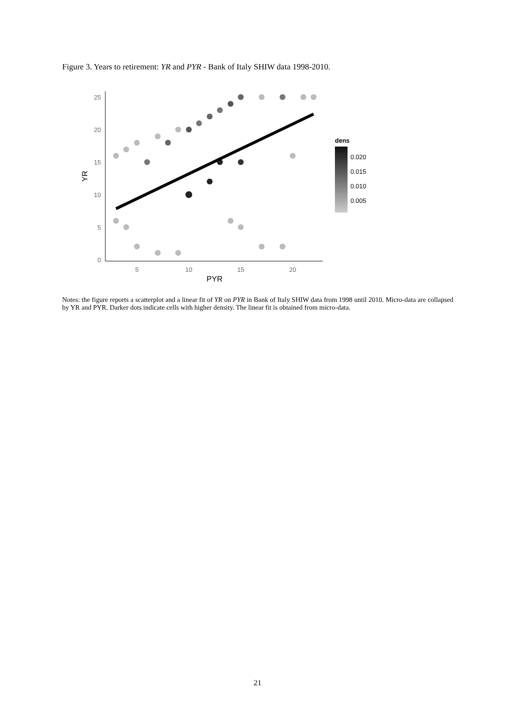Figure 3. Years to retirement: YR and PYR - Bank of Italy SHIW data 1998-2010.
0
5
10
15
20
25
5
10
15
20
PYR
YR
dens
0.020
0.015
0.010
0.005
Notes: the figure reports a scatterplot and a linear fit of YR on PYR in Bank of Italy SHIW data from 1998 until 2010. Micro-data are collapsed by YR and PYR. Darker dots indicate cells with higher density. The linear fit is obtained from micro-data.
21